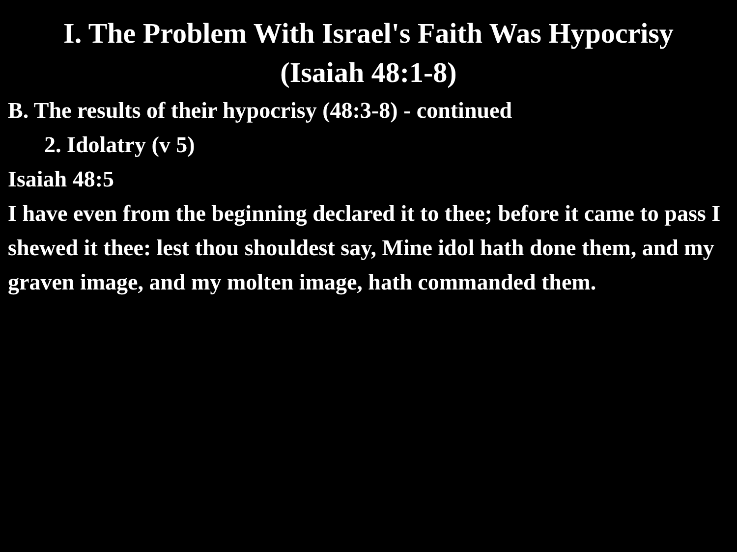I. The Problem With Israel's Faith Was Hypocrisy
(Isaiah 48:1-8)
B. The results of their hypocrisy (48:3-8) - continued
2. Idolatry (v 5)
Isaiah 48:5
I have even from the beginning declared it to thee; before it came to pass I shewed it thee: lest thou shouldest say, Mine idol hath done them, and my graven image, and my molten image, hath commanded them.